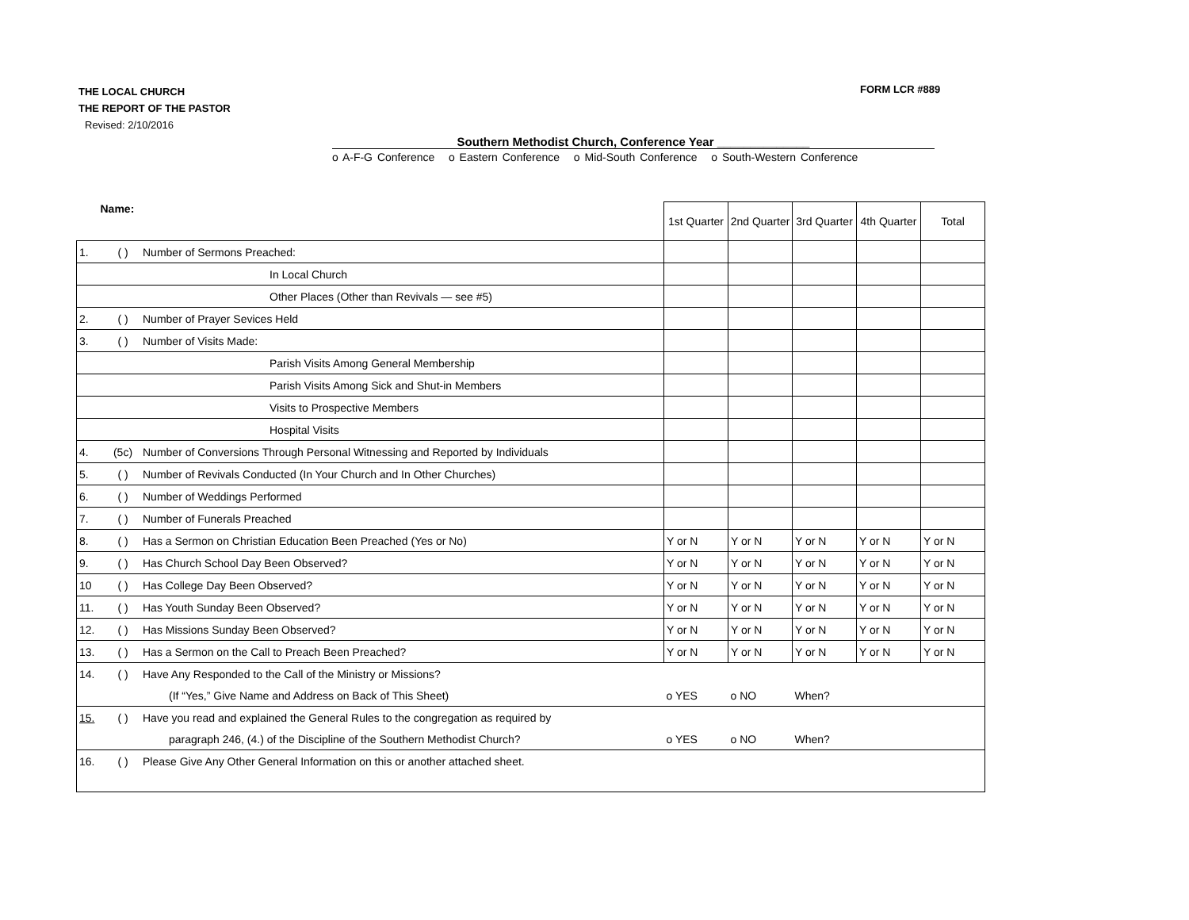THE LOCAL CHURCH
THE REPORT OF THE PASTOR
Revised: 2/10/2016
FORM LCR #889
Southern Methodist Church, Conference Year ______________
o A-F-G Conference o Eastern Conference o Mid-South Conference o South-Western Conference
| Name: | | | 1st Quarter | 2nd Quarter | 3rd Quarter | 4th Quarter | Total |
| 1. | ( ) | Number of Sermons Preached: | | | | | |
| In Local Church | | | | | | | |
| Other Places (Other than Revivals — see #5) | | | | | | | |
| 2. | ( ) | Number of Prayer Sevices Held | | | | | |
| 3. | ( ) | Number of Visits Made: | | | | | |
| Parish Visits Among General Membership | | | | | | | |
| Parish Visits Among Sick and Shut-in Members | | | | | | | |
| Visits to Prospective Members | | | | | | | |
| Hospital Visits | | | | | | | |
| 4. | (5c) | Number of Conversions Through Personal Witnessing and Reported by Individuals | | | | | |
| 5. | ( ) | Number of Revivals Conducted (In Your Church and In Other Churches) | | | | | |
| 6. | ( ) | Number of Weddings Performed | | | | | |
| 7. | ( ) | Number of Funerals Preached | | | | | |
| 8. | ( ) | Has a Sermon on Christian Education Been Preached (Yes or No) | Y or N | Y or N | Y or N | Y or N | Y or N |
| 9. | ( ) | Has Church School Day Been Observed? | Y or N | Y or N | Y or N | Y or N | Y or N |
| 10 | ( ) | Has College Day Been Observed? | Y or N | Y or N | Y or N | Y or N | Y or N |
| 11. | ( ) | Has Youth Sunday Been Observed? | Y or N | Y or N | Y or N | Y or N | Y or N |
| 12. | ( ) | Has Missions Sunday Been Observed? | Y or N | Y or N | Y or N | Y or N | Y or N |
| 13. | ( ) | Has a Sermon on the Call to Preach Been Preached? | Y or N | Y or N | Y or N | Y or N | Y or N |
| 14. | ( ) | Have Any Responded to the Call of the Ministry or Missions? | | | | | |
| | | (If “Yes,” Give Name and Address on Back of This Sheet) | o YES | o NO | When? | | |
| 15. | ( ) | Have you read and explained the General Rules to the congregation as required by | | | | | |
| | | paragraph 246, (4.) of the Discipline of the Southern Methodist Church? | o YES | o NO | When? | | |
| 16. | ( ) | Please Give Any Other General Information on this or another attached sheet. | | | | | |